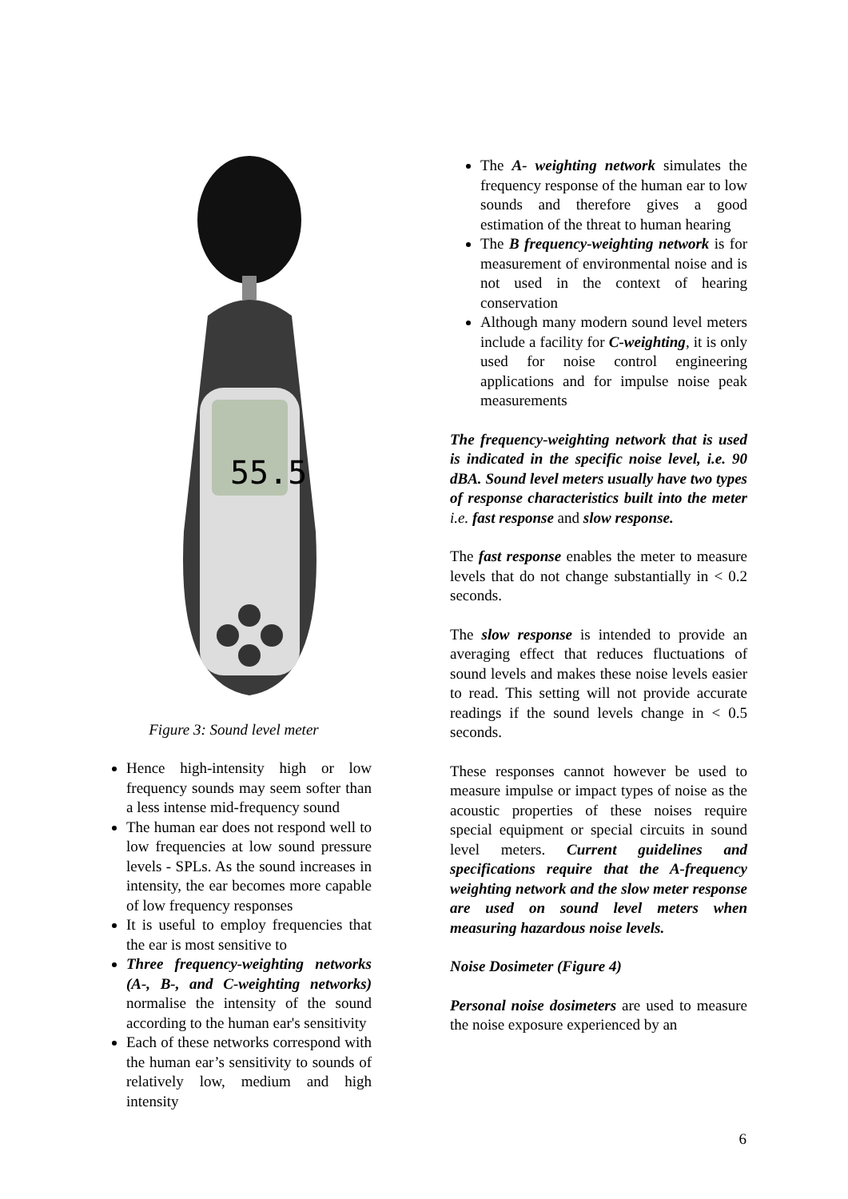55.5
Figure 3: Sound level meter
Hence high-intensity high or low frequency sounds may seem softer than a less intense mid-frequency sound
The human ear does not respond well to low frequencies at low sound pressure levels - SPLs. As the sound increases in intensity, the ear becomes more capable of low frequency responses
It is useful to employ frequencies that the ear is most sensitive to
Three frequency-weighting networks (A-, B-, and C-weighting networks) normalise the intensity of the sound according to the human ear's sensitivity
Each of these networks correspond with the human ear’s sensitivity to sounds of relatively low, medium and high intensity
The A- weighting network simulates the frequency response of the human ear to low sounds and therefore gives a good estimation of the threat to human hearing
The B frequency-weighting network is for measurement of environmental noise and is not used in the context of hearing conservation
Although many modern sound level meters include a facility for C-weighting, it is only used for noise control engineering applications and for impulse noise peak measurements
The frequency-weighting network that is used is indicated in the specific noise level, i.e. 90 dBA. Sound level meters usually have two types of response characteristics built into the meter i.e. fast response and slow response.
The fast response enables the meter to measure levels that do not change substantially in < 0.2 seconds.
The slow response is intended to provide an averaging effect that reduces fluctuations of sound levels and makes these noise levels easier to read. This setting will not provide accurate readings if the sound levels change in < 0.5 seconds.
These responses cannot however be used to measure impulse or impact types of noise as the acoustic properties of these noises require special equipment or special circuits in sound level meters. Current guidelines and specifications require that the A-frequency weighting network and the slow meter response are used on sound level meters when measuring hazardous noise levels.
Noise Dosimeter (Figure 4)
Personal noise dosimeters are used to measure the noise exposure experienced by an
6